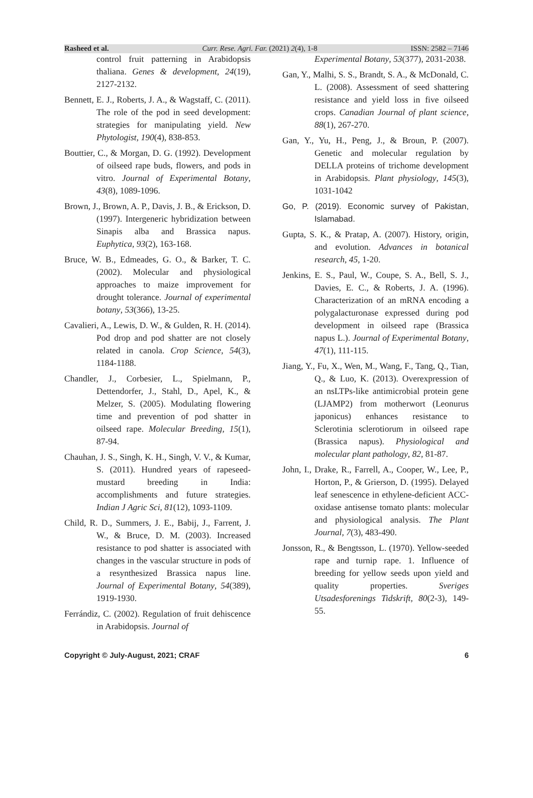Rasheed et al. Curr. Rese. Agri. Far. (2021) 2(4), 1-8 ISSN: 2582 – 7146
control fruit patterning in Arabidopsis thaliana. Genes & development, 24(19), 2127-2132.
Bennett, E. J., Roberts, J. A., & Wagstaff, C. (2011). The role of the pod in seed development: strategies for manipulating yield. New Phytologist, 190(4), 838-853.
Bouttier, C., & Morgan, D. G. (1992). Development of oilseed rape buds, flowers, and pods in vitro. Journal of Experimental Botany, 43(8), 1089-1096.
Brown, J., Brown, A. P., Davis, J. B., & Erickson, D. (1997). Intergeneric hybridization between Sinapis alba and Brassica napus. Euphytica, 93(2), 163-168.
Bruce, W. B., Edmeades, G. O., & Barker, T. C. (2002). Molecular and physiological approaches to maize improvement for drought tolerance. Journal of experimental botany, 53(366), 13-25.
Cavalieri, A., Lewis, D. W., & Gulden, R. H. (2014). Pod drop and pod shatter are not closely related in canola. Crop Science, 54(3), 1184-1188.
Chandler, J., Corbesier, L., Spielmann, P., Dettendorfer, J., Stahl, D., Apel, K., & Melzer, S. (2005). Modulating flowering time and prevention of pod shatter in oilseed rape. Molecular Breeding, 15(1), 87-94.
Chauhan, J. S., Singh, K. H., Singh, V. V., & Kumar, S. (2011). Hundred years of rapeseed-mustard breeding in India: accomplishments and future strategies. Indian J Agric Sci, 81(12), 1093-1109.
Child, R. D., Summers, J. E., Babij, J., Farrent, J. W., & Bruce, D. M. (2003). Increased resistance to pod shatter is associated with changes in the vascular structure in pods of a resynthesized Brassica napus line. Journal of Experimental Botany, 54(389), 1919-1930.
Ferrándiz, C. (2002). Regulation of fruit dehiscence in Arabidopsis. Journal of
Experimental Botany, 53(377), 2031-2038.
Gan, Y., Malhi, S. S., Brandt, S. A., & McDonald, C. L. (2008). Assessment of seed shattering resistance and yield loss in five oilseed crops. Canadian Journal of plant science, 88(1), 267-270.
Gan, Y., Yu, H., Peng, J., & Broun, P. (2007). Genetic and molecular regulation by DELLA proteins of trichome development in Arabidopsis. Plant physiology, 145(3), 1031-1042
Go, P. (2019). Economic survey of Pakistan, Islamabad.
Gupta, S. K., & Pratap, A. (2007). History, origin, and evolution. Advances in botanical research, 45, 1-20.
Jenkins, E. S., Paul, W., Coupe, S. A., Bell, S. J., Davies, E. C., & Roberts, J. A. (1996). Characterization of an mRNA encoding a polygalacturonase expressed during pod development in oilseed rape (Brassica napus L.). Journal of Experimental Botany, 47(1), 111-115.
Jiang, Y., Fu, X., Wen, M., Wang, F., Tang, Q., Tian, Q., & Luo, K. (2013). Overexpression of an nsLTPs-like antimicrobial protein gene (LJAMP2) from motherwort (Leonurus japonicus) enhances resistance to Sclerotinia sclerotiorum in oilseed rape (Brassica napus). Physiological and molecular plant pathology, 82, 81-87.
John, I., Drake, R., Farrell, A., Cooper, W., Lee, P., Horton, P., & Grierson, D. (1995). Delayed leaf senescence in ethylene‐deficient ACC‐oxidase antisense tomato plants: molecular and physiological analysis. The Plant Journal, 7(3), 483-490.
Jonsson, R., & Bengtsson, L. (1970). Yellow-seeded rape and turnip rape. 1. Influence of breeding for yellow seeds upon yield and quality properties. Sveriges Utsadesforenings Tidskrift, 80(2-3), 149-55.
Copyright © July-August, 2021; CRAF 6